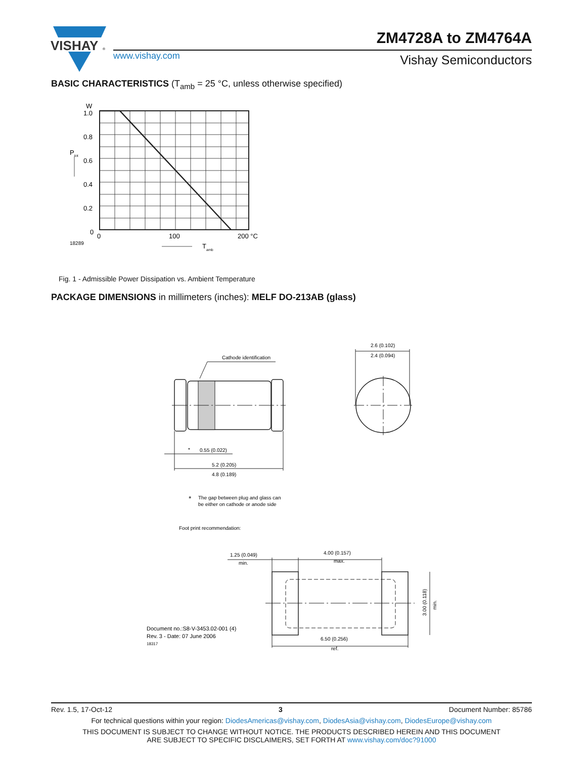VISHAY
®
www.vishay.com
ZM4728A to ZM4764A
Vishay Semiconductors
BASIC CHARACTERISTICS (T<sub>amb</sub> = 25 °C, unless otherwise specified)
W
1.0
0.8
0.6
0.4
0.2
0
P
tot
0
100
200 °C
18289
T
amb
Fig. 1 - Admissible Power Dissipation vs. Ambient Temperature
PACKAGE DIMENSIONS in millimeters (inches): MELF DO-213AB (glass)
2.6 (0.102)
2.4 (0.094)
Cathode identification
*
0.55 (0.022)
5.2 (0.205)
4.8 (0.189)
*
The gap between plug and glass can
be either on cathode or anode side
Foot print recommendation:
1.25 (0.049)
min.
4.00 (0.157)
max.
Document no.:S8-V-3453.02-001 (4)
Rev. 3 - Date: 07 June 2006
18317
6.50 (0.256)
ref.
3.00 (0.118)
min.
Rev. 1.5, 17-Oct-12 3 Document Number: 85786
For technical questions within your region: DiodesAmericas@vishay.com, DiodesAsia@vishay.com, DiodesEurope@vishay.com
THIS DOCUMENT IS SUBJECT TO CHANGE WITHOUT NOTICE. THE PRODUCTS DESCRIBED HEREIN AND THIS DOCUMENT
ARE SUBJECT TO SPECIFIC DISCLAIMERS, SET FORTH AT www.vishay.com/doc?91000